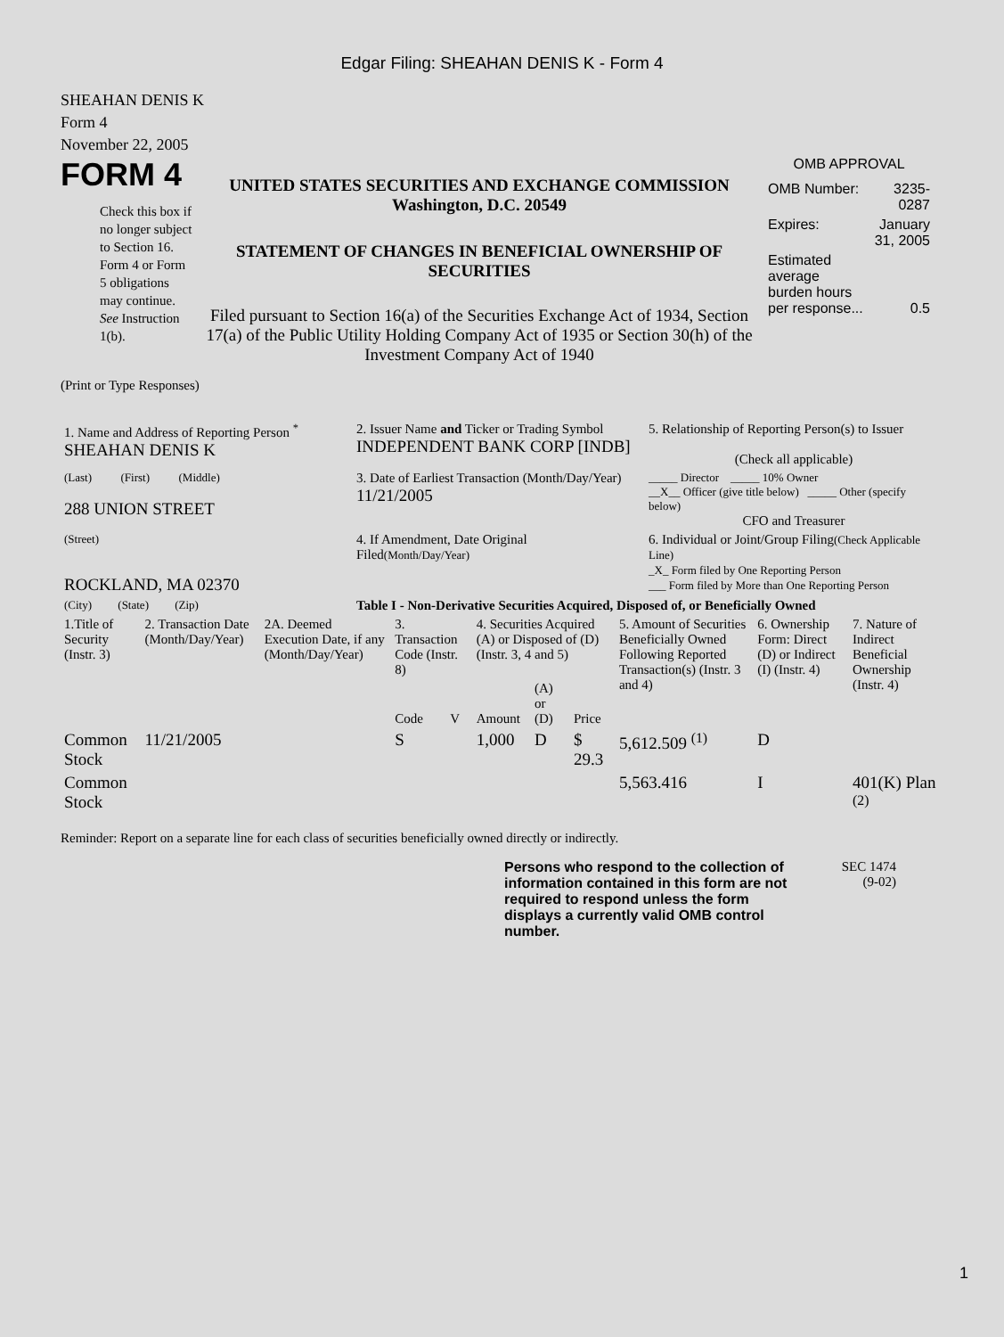Edgar Filing: SHEAHAN DENIS K - Form 4
SHEAHAN DENIS K
Form 4
November 22, 2005
FORM 4
Check this box if no longer subject to Section 16. Form 4 or Form 5 obligations may continue. See Instruction 1(b).
UNITED STATES SECURITIES AND EXCHANGE COMMISSION
Washington, D.C. 20549
STATEMENT OF CHANGES IN BENEFICIAL OWNERSHIP OF SECURITIES
Filed pursuant to Section 16(a) of the Securities Exchange Act of 1934, Section 17(a) of the Public Utility Holding Company Act of 1935 or Section 30(h) of the Investment Company Act of 1940
OMB APPROVAL
| OMB Number: | 3235-0287 |
| Expires: | January 31, 2005 |
| Estimated average burden hours per response... | 0.5 |
(Print or Type Responses)
| 1. Name and Address of Reporting Person <sup>*</sup> SHEAHAN DENIS K | 2. Issuer Name and Ticker or Trading Symbol INDEPENDENT BANK CORP [INDB] | 5. Relationship of Reporting Person(s) to Issuer (Check all applicable) |
| (Last) (First) (Middle) 288 UNION STREET | 3. Date of Earliest Transaction (Month/Day/Year) 11/21/2005 | _____ Director _____ 10% Owner __X__ Officer (give title below) _____ Other (specify below) CFO and Treasurer |
| (Street) ROCKLAND, MA 02370 | 4. If Amendment, Date Original Filed (Month/Day/Year) | 6. Individual or Joint/Group Filing (Check Applicable Line) _X_ Form filed by One Reporting Person ___ Form filed by More than One Reporting Person |
| (City) (State) (Zip) | Table I - Non-Derivative Securities Acquired, Disposed of, or Beneficially Owned | |
| 1.Title of Security (Instr. 3) | 2. Transaction Date (Month/Day/Year) | 2A. Deemed Execution Date, if any (Month/Day/Year) | 3. Transaction Code (Instr. 8) | | 4. Securities Acquired (A) or Disposed of (D) (Instr. 3, 4 and 5) | | | 5. Amount of Securities Beneficially Owned Following Reported Transaction(s) (Instr. 3 and 4) | 6. Ownership Form: Direct (D) or Indirect (I) (Instr. 4) | 7. Nature of Indirect Beneficial Ownership (Instr. 4) |
| --- | --- | --- | --- | --- | --- | --- | --- | --- | --- | --- |
| | | | Code | V | Amount | (A) or (D) | Price | | | |
| Common Stock | 11/21/2005 | | S | | 1,000 | D | $ 29.3 | 5,612.509 <sup>(1)</sup> | D | |
| Common Stock | | | | | | | | 5,563.416 | I | 401(K) Plan <sup>(2)</sup> |
Reminder: Report on a separate line for each class of securities beneficially owned directly or indirectly.
Persons who respond to the collection of information contained in this form are not required to respond unless the form displays a currently valid OMB control number.
SEC 1474
(9-02)
1